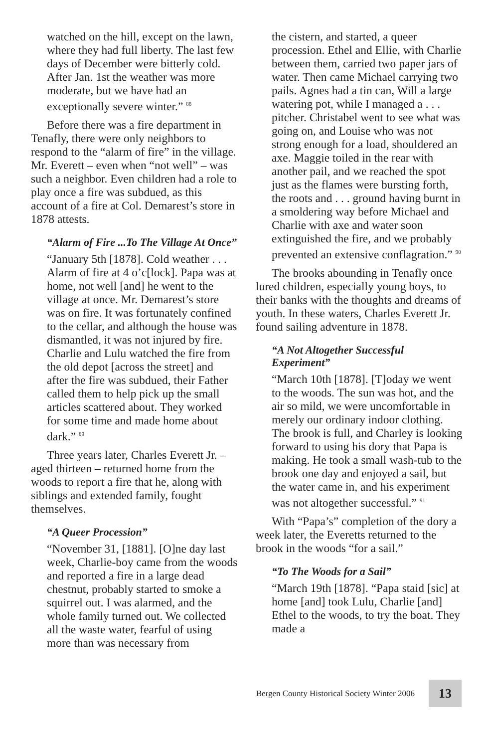watched on the hill, except on the lawn, where they had full liberty. The last few days of December were bitterly cold. After Jan. 1st the weather was more moderate, but we have had an exceptionally severe winter.” <sup>88</sup>
Before there was a fire department in Tenafly, there were only neighbors to respond to the “alarm of fire” in the village. Mr. Everett – even when “not well” – was such a neighbor. Even children had a role to play once a fire was subdued, as this account of a fire at Col. Demarest’s store in 1878 attests.
“Alarm of Fire ...To The Village At Once”
“January 5th [1878]. Cold weather . . . Alarm of fire at 4 o’c[lock]. Papa was at home, not well [and] he went to the village at once. Mr. Demarest’s store was on fire. It was fortunately confined to the cellar, and although the house was dismantled, it was not injured by fire. Charlie and Lulu watched the fire from the old depot [across the street] and after the fire was subdued, their Father called them to help pick up the small articles scattered about. They worked for some time and made home about dark.” <sup>89</sup>
Three years later, Charles Everett Jr. – aged thirteen – returned home from the woods to report a fire that he, along with siblings and extended family, fought themselves.
“A Queer Procession”
“November 31, [1881]. [O]ne day last week, Charlie-boy came from the woods and reported a fire in a large dead chestnut, probably started to smoke a squirrel out. I was alarmed, and the whole family turned out. We collected all the waste water, fearful of using more than was necessary from
the cistern, and started, a queer procession. Ethel and Ellie, with Charlie between them, carried two paper jars of water. Then came Michael carrying two pails. Agnes had a tin can, Will a large watering pot, while I managed a . . . pitcher. Christabel went to see what was going on, and Louise who was not strong enough for a load, shouldered an axe. Maggie toiled in the rear with another pail, and we reached the spot just as the flames were bursting forth, the roots and . . . ground having burnt in a smoldering way before Michael and Charlie with axe and water soon extinguished the fire, and we probably prevented an extensive conflagration.” <sup>90</sup>
The brooks abounding in Tenafly once lured children, especially young boys, to their banks with the thoughts and dreams of youth. In these waters, Charles Everett Jr. found sailing adventure in 1878.
“A Not Altogether Successful Experiment”
“March 10th [1878]. [T]oday we went to the woods. The sun was hot, and the air so mild, we were uncomfortable in merely our ordinary indoor clothing. The brook is full, and Charley is looking forward to using his dory that Papa is making. He took a small wash-tub to the brook one day and enjoyed a sail, but the water came in, and his experiment was not altogether successful.” <sup>91</sup>
With “Papa’s” completion of the dory a week later, the Everetts returned to the brook in the woods “for a sail.”
“To The Woods for a Sail”
“March 19th [1878]. “Papa staid [sic] at home [and] took Lulu, Charlie [and] Ethel to the woods, to try the boat. They made a
Bergen County Historical Society Winter 2006 13